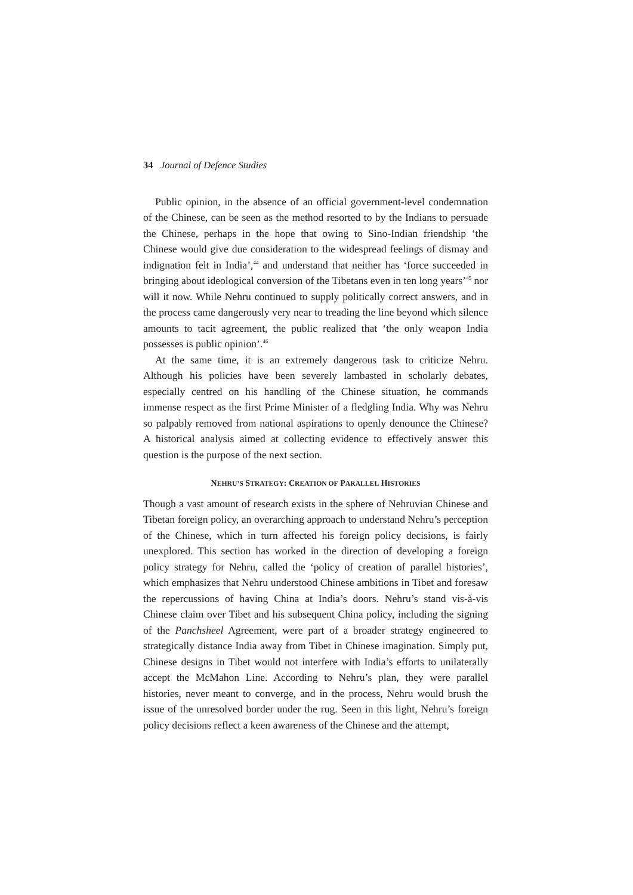34 Journal of Defence Studies
Public opinion, in the absence of an official government-level condemnation of the Chinese, can be seen as the method resorted to by the Indians to persuade the Chinese, perhaps in the hope that owing to Sino-Indian friendship ‘the Chinese would give due consideration to the widespread feelings of dismay and indignation felt in India’,<sup>44</sup> and understand that neither has ‘force succeeded in bringing about ideological conversion of the Tibetans even in ten long years’<sup>45</sup> nor will it now. While Nehru continued to supply politically correct answers, and in the process came dangerously very near to treading the line beyond which silence amounts to tacit agreement, the public realized that ‘the only weapon India possesses is public opinion’.<sup>46</sup>
At the same time, it is an extremely dangerous task to criticize Nehru. Although his policies have been severely lambasted in scholarly debates, especially centred on his handling of the Chinese situation, he commands immense respect as the first Prime Minister of a fledgling India. Why was Nehru so palpably removed from national aspirations to openly denounce the Chinese? A historical analysis aimed at collecting evidence to effectively answer this question is the purpose of the next section.
NEHRU’S STRATEGY: CREATION OF PARALLEL HISTORIES
Though a vast amount of research exists in the sphere of Nehruvian Chinese and Tibetan foreign policy, an overarching approach to understand Nehru’s perception of the Chinese, which in turn affected his foreign policy decisions, is fairly unexplored. This section has worked in the direction of developing a foreign policy strategy for Nehru, called the ‘policy of creation of parallel histories’, which emphasizes that Nehru understood Chinese ambitions in Tibet and foresaw the repercussions of having China at India’s doors. Nehru’s stand vis-à-vis Chinese claim over Tibet and his subsequent China policy, including the signing of the Panchsheel Agreement, were part of a broader strategy engineered to strategically distance India away from Tibet in Chinese imagination. Simply put, Chinese designs in Tibet would not interfere with India’s efforts to unilaterally accept the McMahon Line. According to Nehru’s plan, they were parallel histories, never meant to converge, and in the process, Nehru would brush the issue of the unresolved border under the rug. Seen in this light, Nehru’s foreign policy decisions reflect a keen awareness of the Chinese and the attempt,